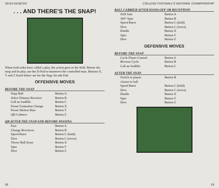SEGA GENESIS
. . . AND THERE'S THE SNAP!
When both sides have called a play, the action goes to the field. Before the snap and in play, use the D-Pad to maneuver the controlled man. Buttons X, Y and Z listed below are for the Sega Arcade Pad.
OFFENSIVE MOVES
BEFORE THE SNAP
Snap Ball Button A
Select Primary Receiver Button B
Call an Audible Button C
Preset Formation Change Button X
Preset Motion Man Button Y
QB Cadence Button Z
QB AFTER THE SNAP AND BEFORE PASSING
Pass Button A
Change Receivers Button B
Speed Burst Button C (hold)
Dive Button C (twice)
Throw Ball Away Button X
Spin Button Y
Dive Button Z
18
COLLEGE FOOTBALL'S NATIONAL CHAMPIONSHIP
BALL CARRIER AFTER HAND-OFF OR RECEPTION
Stiff Arm Button A
360° Spin Button B
Speed Burst Button C (hold)
Dive Button C (twice)
Hurdle Button X
Spin Button Y
Dive Button Z
DEFENSIVE MOVES
BEFORE THE SNAP
Cycle Player Control Button A
Reverse Cycle Button B
Call an Audible Button C
AFTER THE SNAP
Switch to player
closest to ball Button B
Speed Burst Button C (hold)
Dive Button C (twice)
Hurdle Button X
Spin Button Y
Dive Button Z
19